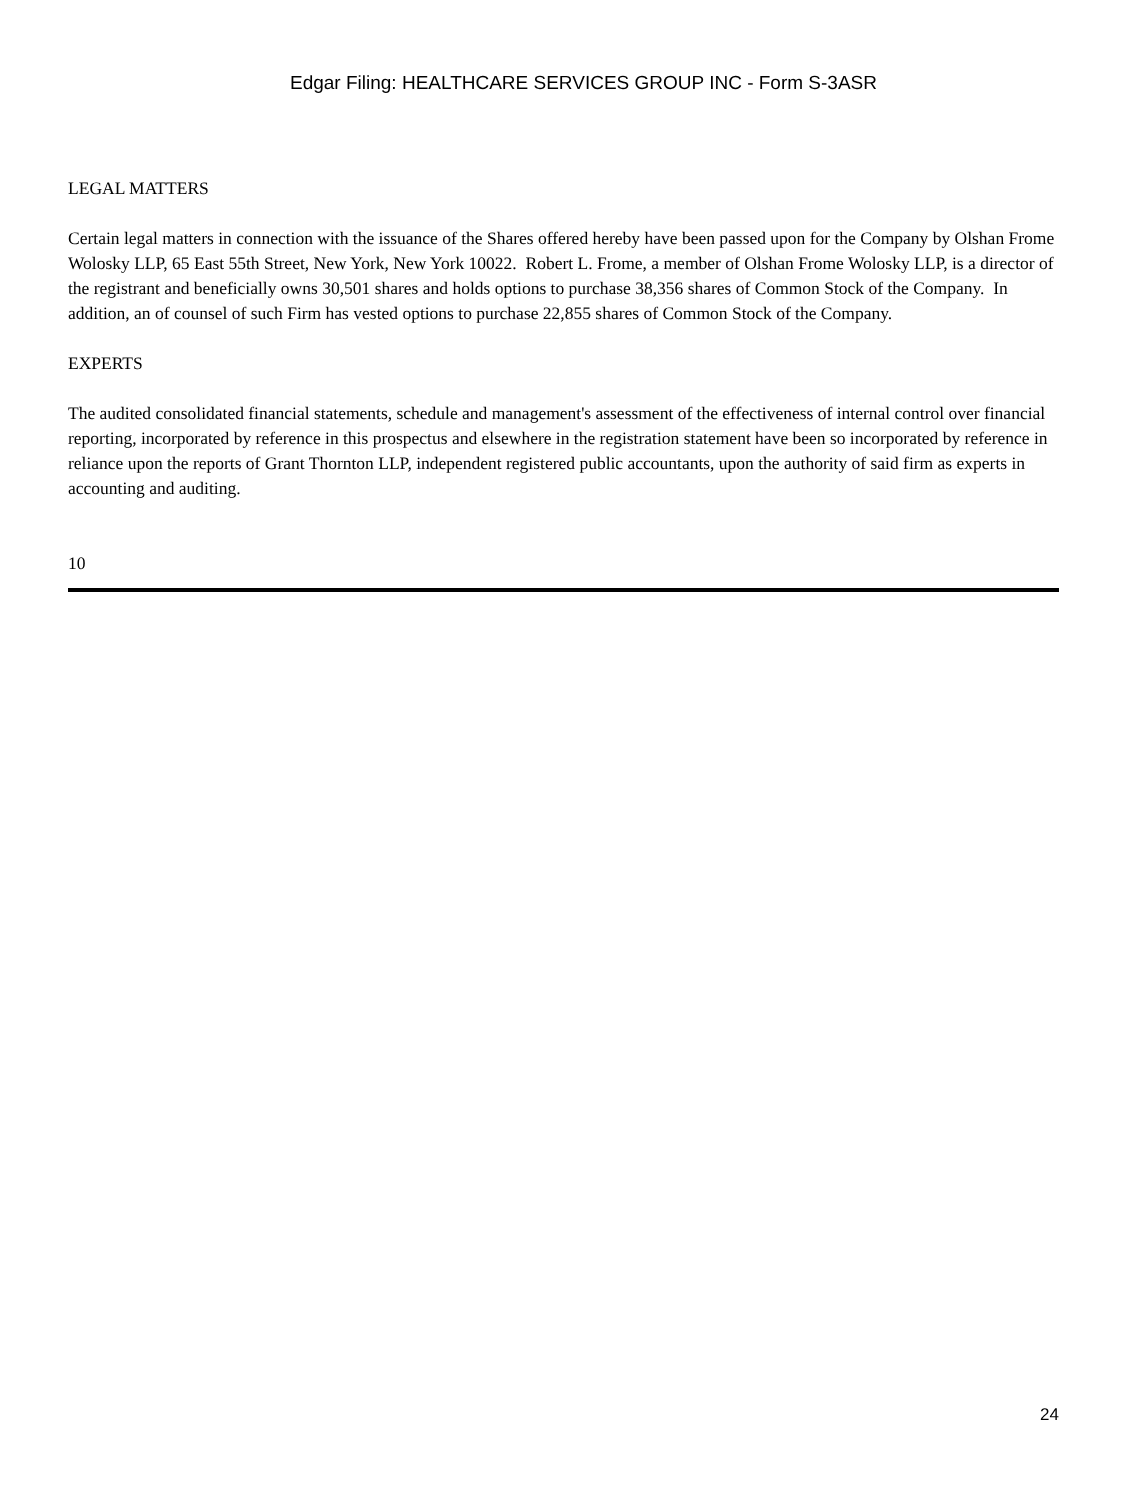Edgar Filing: HEALTHCARE SERVICES GROUP INC - Form S-3ASR
LEGAL MATTERS
Certain legal matters in connection with the issuance of the Shares offered hereby have been passed upon for the Company by Olshan Frome Wolosky LLP, 65 East 55th Street, New York, New York 10022. Robert L. Frome, a member of Olshan Frome Wolosky LLP, is a director of the registrant and beneficially owns 30,501 shares and holds options to purchase 38,356 shares of Common Stock of the Company. In addition, an of counsel of such Firm has vested options to purchase 22,855 shares of Common Stock of the Company.
EXPERTS
The audited consolidated financial statements, schedule and management's assessment of the effectiveness of internal control over financial reporting, incorporated by reference in this prospectus and elsewhere in the registration statement have been so incorporated by reference in reliance upon the reports of Grant Thornton LLP, independent registered public accountants, upon the authority of said firm as experts in accounting and auditing.
10
24